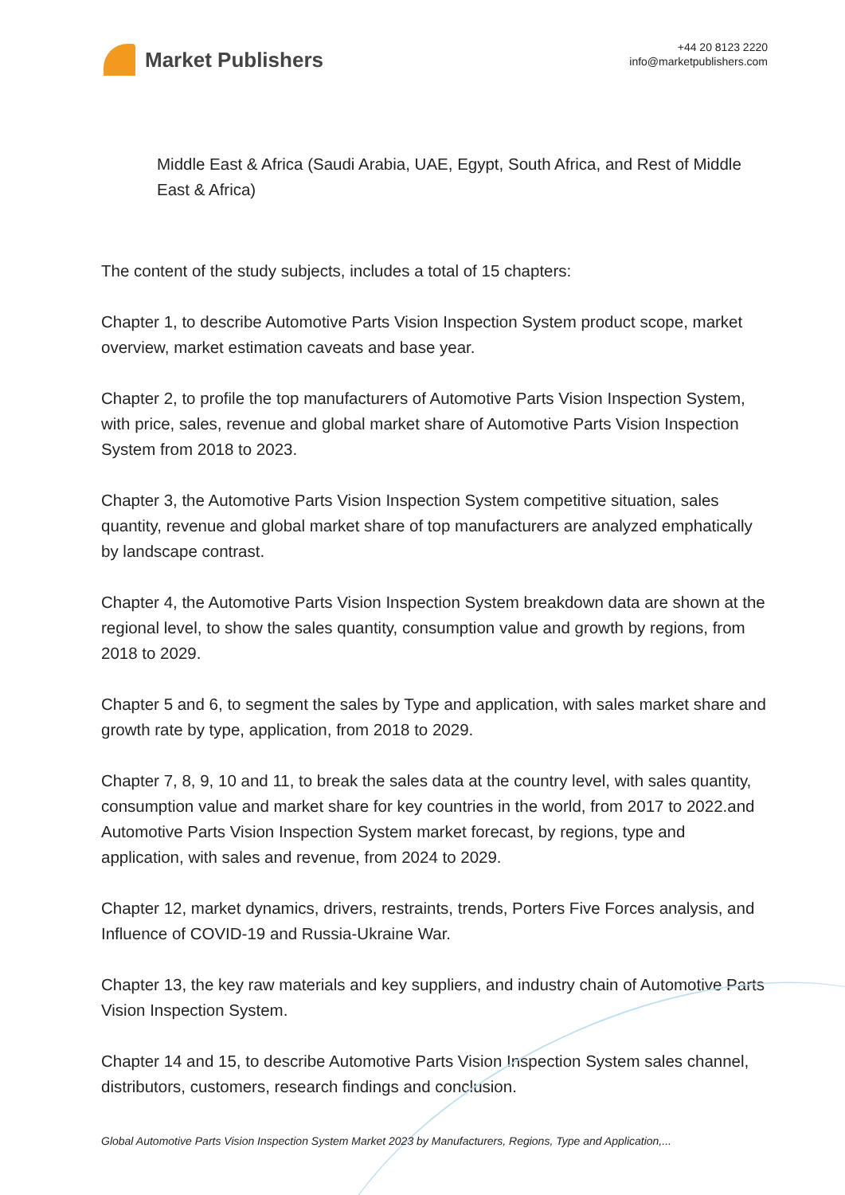Market Publishers
+44 20 8123 2220
info@marketpublishers.com
Middle East & Africa (Saudi Arabia, UAE, Egypt, South Africa, and Rest of Middle East & Africa)
The content of the study subjects, includes a total of 15 chapters:
Chapter 1, to describe Automotive Parts Vision Inspection System product scope, market overview, market estimation caveats and base year.
Chapter 2, to profile the top manufacturers of Automotive Parts Vision Inspection System, with price, sales, revenue and global market share of Automotive Parts Vision Inspection System from 2018 to 2023.
Chapter 3, the Automotive Parts Vision Inspection System competitive situation, sales quantity, revenue and global market share of top manufacturers are analyzed emphatically by landscape contrast.
Chapter 4, the Automotive Parts Vision Inspection System breakdown data are shown at the regional level, to show the sales quantity, consumption value and growth by regions, from 2018 to 2029.
Chapter 5 and 6, to segment the sales by Type and application, with sales market share and growth rate by type, application, from 2018 to 2029.
Chapter 7, 8, 9, 10 and 11, to break the sales data at the country level, with sales quantity, consumption value and market share for key countries in the world, from 2017 to 2022.and Automotive Parts Vision Inspection System market forecast, by regions, type and application, with sales and revenue, from 2024 to 2029.
Chapter 12, market dynamics, drivers, restraints, trends, Porters Five Forces analysis, and Influence of COVID-19 and Russia-Ukraine War.
Chapter 13, the key raw materials and key suppliers, and industry chain of Automotive Parts Vision Inspection System.
Chapter 14 and 15, to describe Automotive Parts Vision Inspection System sales channel, distributors, customers, research findings and conclusion.
Global Automotive Parts Vision Inspection System Market 2023 by Manufacturers, Regions, Type and Application,...